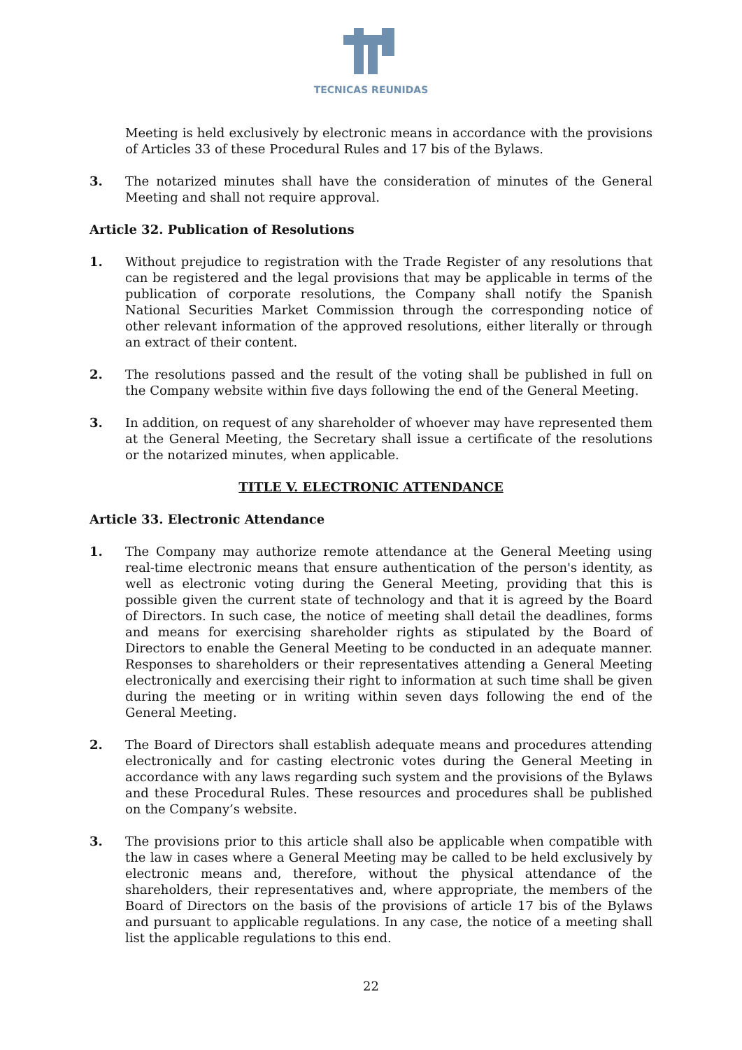TECNICAS REUNIDAS
Meeting is held exclusively by electronic means in accordance with the provisions of Articles 33 of these Procedural Rules and 17 bis of the Bylaws.
3. The notarized minutes shall have the consideration of minutes of the General Meeting and shall not require approval.
Article 32. Publication of Resolutions
1. Without prejudice to registration with the Trade Register of any resolutions that can be registered and the legal provisions that may be applicable in terms of the publication of corporate resolutions, the Company shall notify the Spanish National Securities Market Commission through the corresponding notice of other relevant information of the approved resolutions, either literally or through an extract of their content.
2. The resolutions passed and the result of the voting shall be published in full on the Company website within five days following the end of the General Meeting.
3. In addition, on request of any shareholder of whoever may have represented them at the General Meeting, the Secretary shall issue a certificate of the resolutions or the notarized minutes, when applicable.
TITLE V. ELECTRONIC ATTENDANCE
Article 33. Electronic Attendance
1. The Company may authorize remote attendance at the General Meeting using real-time electronic means that ensure authentication of the person's identity, as well as electronic voting during the General Meeting, providing that this is possible given the current state of technology and that it is agreed by the Board of Directors. In such case, the notice of meeting shall detail the deadlines, forms and means for exercising shareholder rights as stipulated by the Board of Directors to enable the General Meeting to be conducted in an adequate manner. Responses to shareholders or their representatives attending a General Meeting electronically and exercising their right to information at such time shall be given during the meeting or in writing within seven days following the end of the General Meeting.
2. The Board of Directors shall establish adequate means and procedures attending electronically and for casting electronic votes during the General Meeting in accordance with any laws regarding such system and the provisions of the Bylaws and these Procedural Rules. These resources and procedures shall be published on the Company’s website.
3. The provisions prior to this article shall also be applicable when compatible with the law in cases where a General Meeting may be called to be held exclusively by electronic means and, therefore, without the physical attendance of the shareholders, their representatives and, where appropriate, the members of the Board of Directors on the basis of the provisions of article 17 bis of the Bylaws and pursuant to applicable regulations. In any case, the notice of a meeting shall list the applicable regulations to this end.
22